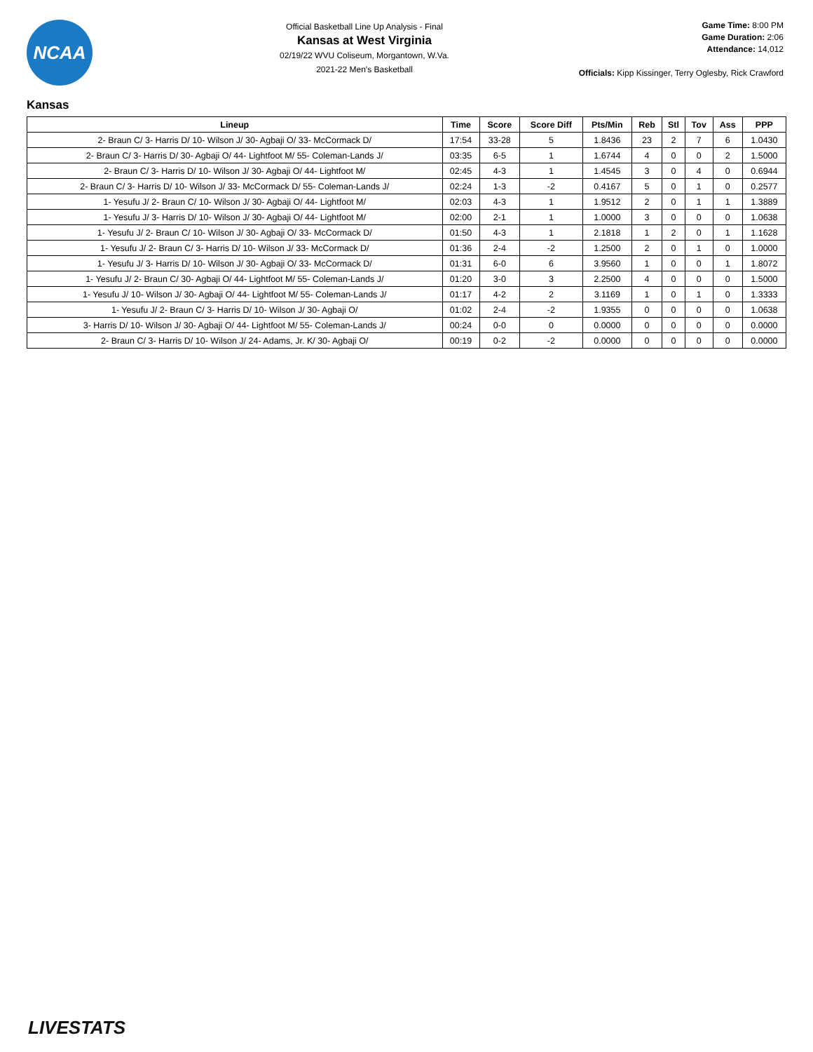NCAA
Official Basketball Line Up Analysis - Final
Kansas at West Virginia
02/19/22 WVU Coliseum, Morgantown, W.Va.
2021-22 Men's Basketball
Game Time: 8:00 PM
Game Duration: 2:06
Attendance: 14,012
Officials: Kipp Kissinger, Terry Oglesby, Rick Crawford
Kansas
| Lineup | Time | Score | Score Diff | Pts/Min | Reb | Stl | Tov | Ass | PPP |
| --- | --- | --- | --- | --- | --- | --- | --- | --- | --- |
| 2- Braun C/ 3- Harris D/ 10- Wilson J/ 30- Agbaji O/ 33- McCormack D/ | 17:54 | 33-28 | 5 | 1.8436 | 23 | 2 | 7 | 6 | 1.0430 |
| 2- Braun C/ 3- Harris D/ 30- Agbaji O/ 44- Lightfoot M/ 55- Coleman-Lands J/ | 03:35 | 6-5 | 1 | 1.6744 | 4 | 0 | 0 | 2 | 1.5000 |
| 2- Braun C/ 3- Harris D/ 10- Wilson J/ 30- Agbaji O/ 44- Lightfoot M/ | 02:45 | 4-3 | 1 | 1.4545 | 3 | 0 | 4 | 0 | 0.6944 |
| 2- Braun C/ 3- Harris D/ 10- Wilson J/ 33- McCormack D/ 55- Coleman-Lands J/ | 02:24 | 1-3 | -2 | 0.4167 | 5 | 0 | 1 | 0 | 0.2577 |
| 1- Yesufu J/ 2- Braun C/ 10- Wilson J/ 30- Agbaji O/ 44- Lightfoot M/ | 02:03 | 4-3 | 1 | 1.9512 | 2 | 0 | 1 | 1 | 1.3889 |
| 1- Yesufu J/ 3- Harris D/ 10- Wilson J/ 30- Agbaji O/ 44- Lightfoot M/ | 02:00 | 2-1 | 1 | 1.0000 | 3 | 0 | 0 | 0 | 1.0638 |
| 1- Yesufu J/ 2- Braun C/ 10- Wilson J/ 30- Agbaji O/ 33- McCormack D/ | 01:50 | 4-3 | 1 | 2.1818 | 1 | 2 | 0 | 1 | 1.1628 |
| 1- Yesufu J/ 2- Braun C/ 3- Harris D/ 10- Wilson J/ 33- McCormack D/ | 01:36 | 2-4 | -2 | 1.2500 | 2 | 0 | 1 | 0 | 1.0000 |
| 1- Yesufu J/ 3- Harris D/ 10- Wilson J/ 30- Agbaji O/ 33- McCormack D/ | 01:31 | 6-0 | 6 | 3.9560 | 1 | 0 | 0 | 1 | 1.8072 |
| 1- Yesufu J/ 2- Braun C/ 30- Agbaji O/ 44- Lightfoot M/ 55- Coleman-Lands J/ | 01:20 | 3-0 | 3 | 2.2500 | 4 | 0 | 0 | 0 | 1.5000 |
| 1- Yesufu J/ 10- Wilson J/ 30- Agbaji O/ 44- Lightfoot M/ 55- Coleman-Lands J/ | 01:17 | 4-2 | 2 | 3.1169 | 1 | 0 | 1 | 0 | 1.3333 |
| 1- Yesufu J/ 2- Braun C/ 3- Harris D/ 10- Wilson J/ 30- Agbaji O/ | 01:02 | 2-4 | -2 | 1.9355 | 0 | 0 | 0 | 0 | 1.0638 |
| 3- Harris D/ 10- Wilson J/ 30- Agbaji O/ 44- Lightfoot M/ 55- Coleman-Lands J/ | 00:24 | 0-0 | 0 | 0.0000 | 0 | 0 | 0 | 0 | 0.0000 |
| 2- Braun C/ 3- Harris D/ 10- Wilson J/ 24- Adams, Jr. K/ 30- Agbaji O/ | 00:19 | 0-2 | -2 | 0.0000 | 0 | 0 | 0 | 0 | 0.0000 |
LIVESTATS